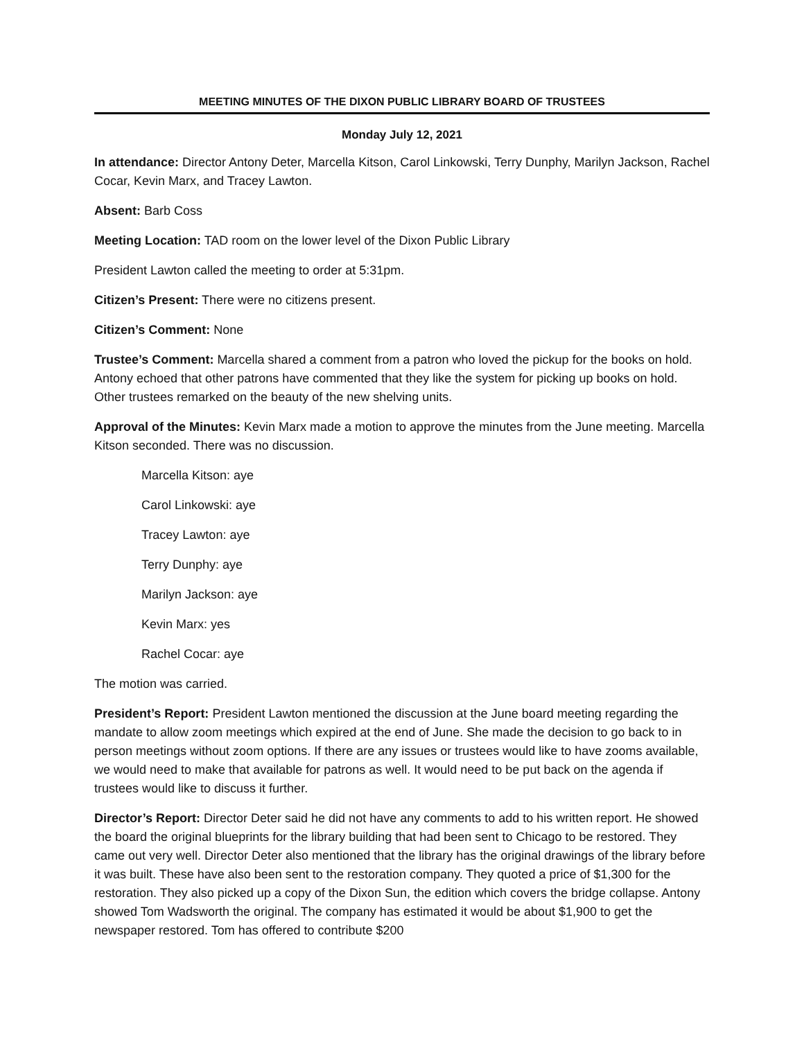MEETING MINUTES OF THE DIXON PUBLIC LIBRARY BOARD OF TRUSTEES
Monday July 12, 2021
In attendance: Director Antony Deter, Marcella Kitson, Carol Linkowski, Terry Dunphy, Marilyn Jackson, Rachel Cocar, Kevin Marx, and Tracey Lawton.
Absent: Barb Coss
Meeting Location: TAD room on the lower level of the Dixon Public Library
President Lawton called the meeting to order at 5:31pm.
Citizen’s Present: There were no citizens present.
Citizen’s Comment: None
Trustee’s Comment: Marcella shared a comment from a patron who loved the pickup for the books on hold. Antony echoed that other patrons have commented that they like the system for picking up books on hold. Other trustees remarked on the beauty of the new shelving units.
Approval of the Minutes: Kevin Marx made a motion to approve the minutes from the June meeting. Marcella Kitson seconded. There was no discussion.
Marcella Kitson: aye
Carol Linkowski: aye
Tracey Lawton: aye
Terry Dunphy: aye
Marilyn Jackson: aye
Kevin Marx: yes
Rachel Cocar: aye
The motion was carried.
President’s Report: President Lawton mentioned the discussion at the June board meeting regarding the mandate to allow zoom meetings which expired at the end of June. She made the decision to go back to in person meetings without zoom options. If there are any issues or trustees would like to have zooms available, we would need to make that available for patrons as well. It would need to be put back on the agenda if trustees would like to discuss it further.
Director’s Report: Director Deter said he did not have any comments to add to his written report. He showed the board the original blueprints for the library building that had been sent to Chicago to be restored. They came out very well. Director Deter also mentioned that the library has the original drawings of the library before it was built. These have also been sent to the restoration company. They quoted a price of $1,300 for the restoration. They also picked up a copy of the Dixon Sun, the edition which covers the bridge collapse. Antony showed Tom Wadsworth the original. The company has estimated it would be about $1,900 to get the newspaper restored. Tom has offered to contribute $200